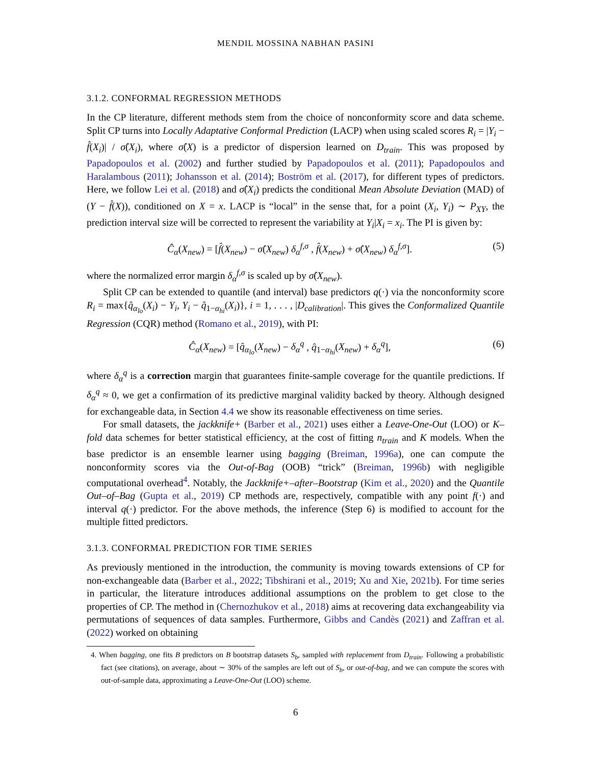MENDIL MOSSINA NABHAN PASINI
3.1.2. CONFORMAL REGRESSION METHODS
In the CP literature, different methods stem from the choice of nonconformity score and data scheme. Split CP turns into Locally Adaptative Conformal Prediction (LACP) when using scaled scores R<sub>i</sub> = |Y<sub>i</sub> − f̂(X<sub>i</sub>)| / σ̂(X<sub>i</sub>), where σ̂(X) is a predictor of dispersion learned on D<sub>train</sub>. This was proposed by Papadopoulos et al. (2002) and further studied by Papadopoulos et al. (2011); Papadopoulos and Haralambous (2011); Johansson et al. (2014); Boström et al. (2017), for different types of predictors. Here, we follow Lei et al. (2018) and σ̂(X<sub>i</sub>) predicts the conditional Mean Absolute Deviation (MAD) of (Y − f̂(X)), conditioned on X = x. LACP is “local” in the sense that, for a point (X<sub>i</sub>, Y<sub>i</sub>) ∼ P<sub>XY</sub>, the prediction interval size will be corrected to represent the variability at Y<sub>i</sub>|X<sub>i</sub> = x<sub>i</sub>. The PI is given by:
Ĉ<sub>α</sub>(X<sub>new</sub>) = [f̂(X<sub>new</sub>) − σ̂(X<sub>new</sub>) δ<sub>α</sub><sup>f,σ</sup> , f̂(X<sub>new</sub>) + σ̂(X<sub>new</sub>) δ<sub>α</sub><sup>f,σ</sup>]. (5)
where the normalized error margin δ<sub>α</sub><sup>f,σ</sup> is scaled up by σ̂(X<sub>new</sub>).
Split CP can be extended to quantile (and interval) base predictors q(·) via the nonconformity score R<sub>i</sub> = max{q̂<sub>α<sub>lo</sub></sub>(X<sub>i</sub>) − Y<sub>i</sub>, Y<sub>i</sub> − q̂<sub>1−α<sub>hi</sub></sub>(X<sub>i</sub>)}, i = 1, . . . , |D<sub>calibration</sub>|. This gives the Conformalized Quantile Regression (CQR) method (Romano et al., 2019), with PI:
Ĉ<sub>α</sub>(X<sub>new</sub>) = [q̂<sub>α<sub>lo</sub></sub>(X<sub>new</sub>) − δ<sub>α</sub><sup>q</sup> , q̂<sub>1−α<sub>hi</sub></sub>(X<sub>new</sub>) + δ<sub>α</sub><sup>q</sup>], (6)
where δ<sub>α</sub><sup>q</sup> is a correction margin that guarantees finite-sample coverage for the quantile predictions. If δ<sub>α</sub><sup>q</sup> ≈ 0, we get a confirmation of its predictive marginal validity backed by theory. Although designed for exchangeable data, in Section 4.4 we show its reasonable effectiveness on time series.
For small datasets, the jackknife+ (Barber et al., 2021) uses either a Leave-One-Out (LOO) or K–fold data schemes for better statistical efficiency, at the cost of fitting n<sub>train</sub> and K models. When the base predictor is an ensemble learner using bagging (Breiman, 1996a), one can compute the nonconformity scores via the Out-of-Bag (OOB) “trick” (Breiman, 1996b) with negligible computational overhead<sup>4</sup>. Notably, the Jackknife+–after–Bootstrap (Kim et al., 2020) and the Quantile Out–of–Bag (Gupta et al., 2019) CP methods are, respectively, compatible with any point f(·) and interval q(·) predictor. For the above methods, the inference (Step 6) is modified to account for the multiple fitted predictors.
3.1.3. CONFORMAL PREDICTION FOR TIME SERIES
As previously mentioned in the introduction, the community is moving towards extensions of CP for non-exchangeable data (Barber et al., 2022; Tibshirani et al., 2019; Xu and Xie, 2021b). For time series in particular, the literature introduces additional assumptions on the problem to get close to the properties of CP. The method in (Chernozhukov et al., 2018) aims at recovering data exchangeability via permutations of sequences of data samples. Furthermore, Gibbs and Candès (2021) and Zaffran et al. (2022) worked on obtaining
4. When bagging, one fits B predictors on B bootstrap datasets S<sub>b</sub>, sampled with replacement from D<sub>train</sub>. Following a probabilistic fact (see citations), on average, about ∼ 30% of the samples are left out of S<sub>b</sub>, or out-of-bag, and we can compute the scores with out-of-sample data, approximating a Leave-One-Out (LOO) scheme.
6